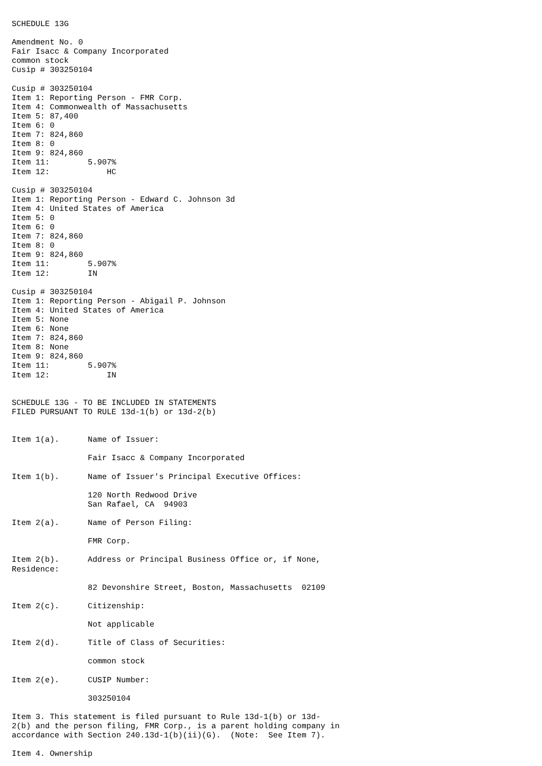SCHEDULE 13G

Amendment No. 0
Fair Isacc & Company Incorporated
common stock
Cusip # 303250104

Cusip # 303250104
Item 1: Reporting Person - FMR Corp.
Item 4: Commonwealth of Massachusetts
Item 5: 87,400
Item 6: 0
Item 7: 824,860
Item 8: 0
Item 9: 824,860
Item 11:        5.907%
Item 12:            HC

Cusip # 303250104
Item 1: Reporting Person - Edward C. Johnson 3d
Item 4: United States of America
Item 5: 0
Item 6: 0
Item 7: 824,860
Item 8: 0
Item 9: 824,860
Item 11:        5.907%
Item 12:        IN

Cusip # 303250104
Item 1: Reporting Person - Abigail P. Johnson
Item 4: United States of America
Item 5: None
Item 6: None
Item 7: 824,860
Item 8: None
Item 9: 824,860
Item 11:        5.907%
Item 12:            IN


SCHEDULE 13G - TO BE INCLUDED IN STATEMENTS
FILED PURSUANT TO RULE 13d-1(b) or 13d-2(b)


Item 1(a).      Name of Issuer:

                Fair Isacc & Company Incorporated

Item 1(b).      Name of Issuer's Principal Executive Offices:

                120 North Redwood Drive
                San Rafael, CA  94903

Item 2(a).      Name of Person Filing:

                FMR Corp.

Item 2(b).      Address or Principal Business Office or, if None,
Residence:

                82 Devonshire Street, Boston, Massachusetts  02109

Item 2(c).      Citizenship:

                Not applicable

Item 2(d).      Title of Class of Securities:

                common stock

Item 2(e).      CUSIP Number:

                303250104

Item 3. This statement is filed pursuant to Rule 13d-1(b) or 13d-
2(b) and the person filing, FMR Corp., is a parent holding company in
accordance with Section 240.13d-1(b)(ii)(G).  (Note:  See Item 7).

Item 4. Ownership